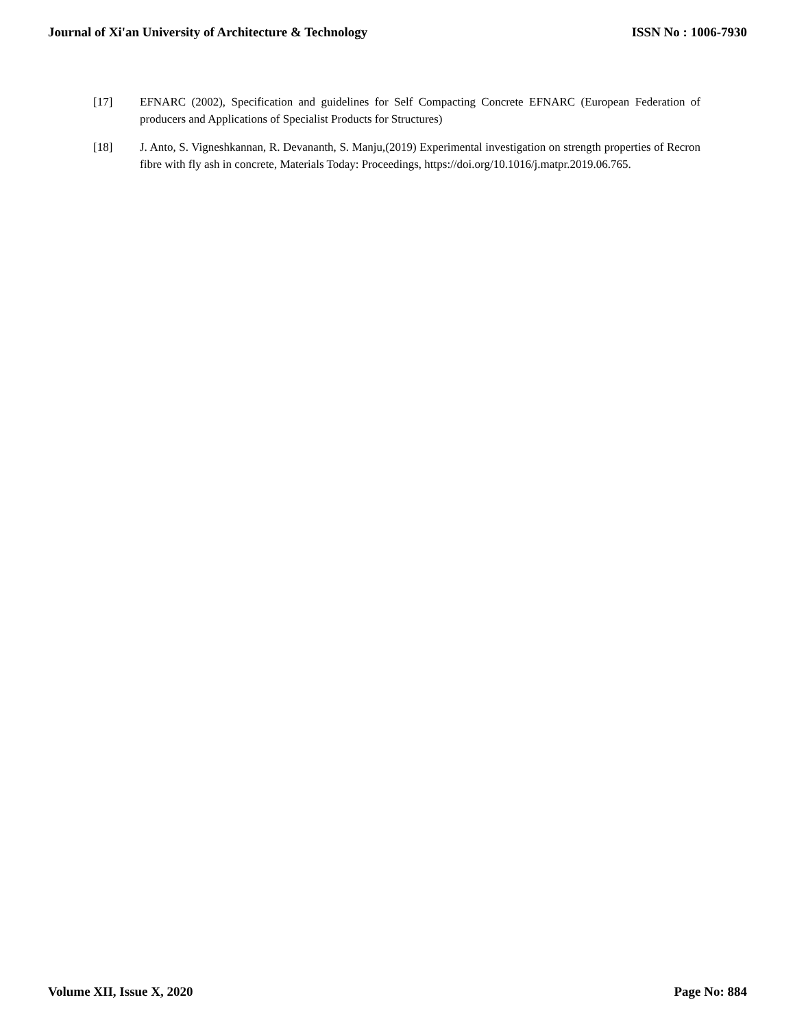Journal of Xi'an University of Architecture & Technology ISSN No : 1006-7930
[17] EFNARC (2002), Specification and guidelines for Self Compacting Concrete EFNARC (European Federation of producers and Applications of Specialist Products for Structures)
[18] J. Anto, S. Vigneshkannan, R. Devananth, S. Manju,(2019) Experimental investigation on strength properties of Recron fibre with fly ash in concrete, Materials Today: Proceedings, https://doi.org/10.1016/j.matpr.2019.06.765.
Volume XII, Issue X, 2020 Page No: 884